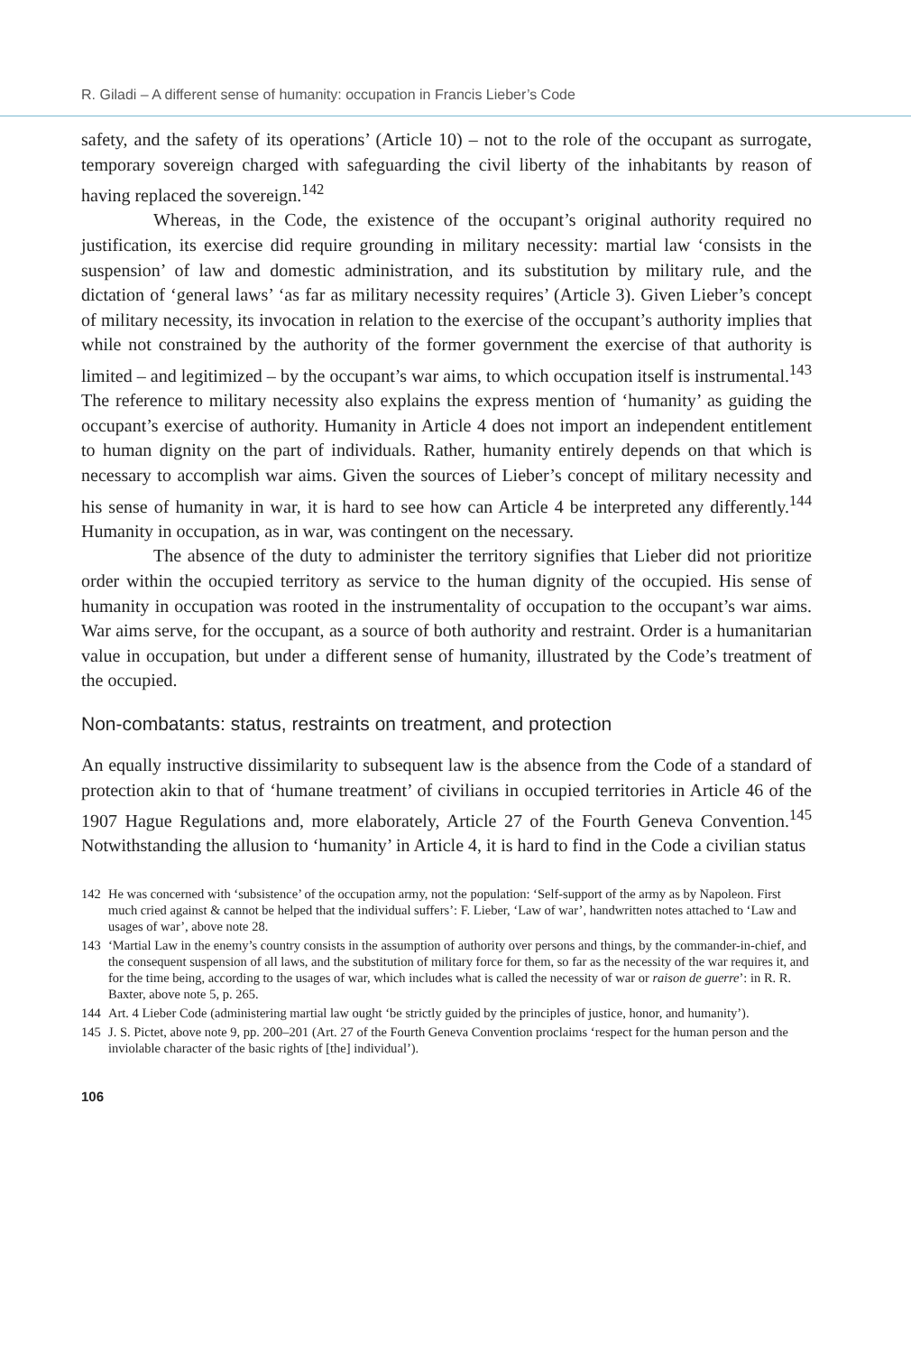R. Giladi – A different sense of humanity: occupation in Francis Lieber’s Code
safety, and the safety of its operations’ (Article 10) – not to the role of the occupant as surrogate, temporary sovereign charged with safeguarding the civil liberty of the inhabitants by reason of having replaced the sovereign.<sup>142</sup>
Whereas, in the Code, the existence of the occupant’s original authority required no justification, its exercise did require grounding in military necessity: martial law ‘consists in the suspension’ of law and domestic administration, and its substitution by military rule, and the dictation of ‘general laws’ ‘as far as military necessity requires’ (Article 3). Given Lieber’s concept of military necessity, its invocation in relation to the exercise of the occupant’s authority implies that while not constrained by the authority of the former government the exercise of that authority is limited – and legitimized – by the occupant’s war aims, to which occupation itself is instrumental.<sup>143</sup> The reference to military necessity also explains the express mention of ‘humanity’ as guiding the occupant’s exercise of authority. Humanity in Article 4 does not import an independent entitlement to human dignity on the part of individuals. Rather, humanity entirely depends on that which is necessary to accomplish war aims. Given the sources of Lieber’s concept of military necessity and his sense of humanity in war, it is hard to see how can Article 4 be interpreted any differently.<sup>144</sup> Humanity in occupation, as in war, was contingent on the necessary.
The absence of the duty to administer the territory signifies that Lieber did not prioritize order within the occupied territory as service to the human dignity of the occupied. His sense of humanity in occupation was rooted in the instrumentality of occupation to the occupant’s war aims. War aims serve, for the occupant, as a source of both authority and restraint. Order is a humanitarian value in occupation, but under a different sense of humanity, illustrated by the Code’s treatment of the occupied.
Non-combatants: status, restraints on treatment, and protection
An equally instructive dissimilarity to subsequent law is the absence from the Code of a standard of protection akin to that of ‘humane treatment’ of civilians in occupied territories in Article 46 of the 1907 Hague Regulations and, more elaborately, Article 27 of the Fourth Geneva Convention.<sup>145</sup> Notwithstanding the allusion to ‘humanity’ in Article 4, it is hard to find in the Code a civilian status
142 He was concerned with ‘subsistence’ of the occupation army, not the population: ‘Self-support of the army as by Napoleon. First much cried against & cannot be helped that the individual suffers’: F. Lieber, ‘Law of war’, handwritten notes attached to ‘Law and usages of war’, above note 28.
143 ‘Martial Law in the enemy’s country consists in the assumption of authority over persons and things, by the commander-in-chief, and the consequent suspension of all laws, and the substitution of military force for them, so far as the necessity of the war requires it, and for the time being, according to the usages of war, which includes what is called the necessity of war or raison de guerre’: in R. R. Baxter, above note 5, p. 265.
144 Art. 4 Lieber Code (administering martial law ought ‘be strictly guided by the principles of justice, honor, and humanity’).
145 J. S. Pictet, above note 9, pp. 200–201 (Art. 27 of the Fourth Geneva Convention proclaims ‘respect for the human person and the inviolable character of the basic rights of [the] individual’).
106